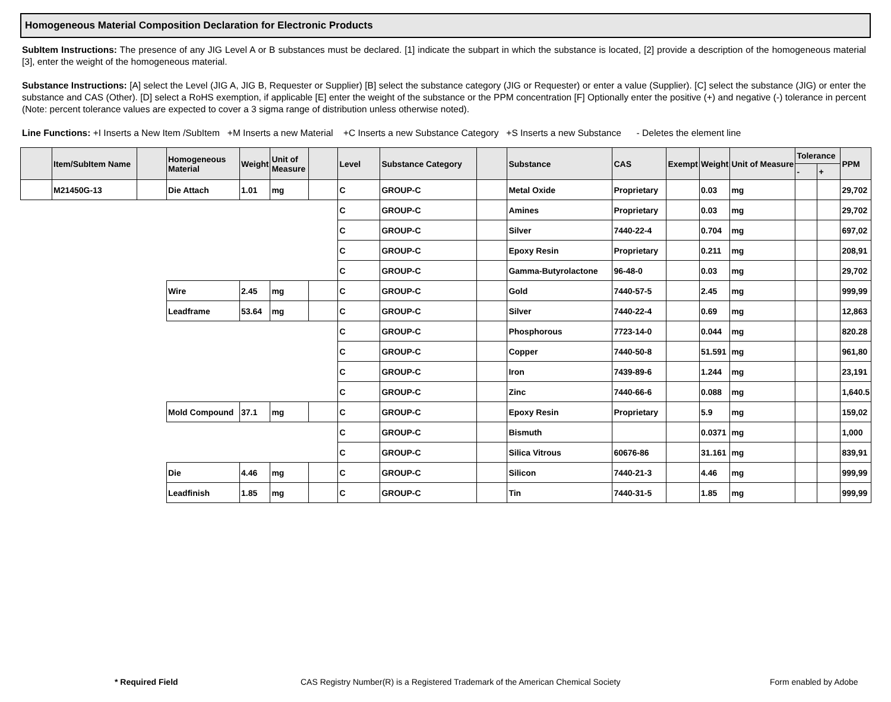Homogeneous Material Composition Declaration for Electronic Products
SubItem Instructions: The presence of any JIG Level A or B substances must be declared. [1] indicate the subpart in which the substance is located, [2] provide a description of the homogeneous material [3], enter the weight of the homogeneous material.
Substance Instructions: [A] select the Level (JIG A, JIG B, Requester or Supplier) [B] select the substance category (JIG or Requester) or enter a value (Supplier). [C] select the substance (JIG) or enter the substance and CAS (Other). [D] select a RoHS exemption, if applicable [E] enter the weight of the substance or the PPM concentration [F] Optionally enter the positive (+) and negative (-) tolerance in percent (Note: percent tolerance values are expected to cover a 3 sigma range of distribution unless otherwise noted).
Line Functions: +I Inserts a New Item /SubItem +M Inserts a new Material +C Inserts a new Substance Category +S Inserts a new Substance - Deletes the element line
| | Item/SubItem Name | | Homogeneous Material | Weight | Unit of Measure | | Level | Substance Category | | Substance | CAS | Exempt | Weight | Unit of Measure | Tolerance | | PPM |
| --- | --- | --- | --- | --- | --- | --- | --- | --- | --- | --- | --- | --- | --- | --- | --- | --- | --- |
| | | | | | | | | | | | | | | | - | + | |
| | M21450G-13 | | Die Attach | 1.01 | mg | | C | GROUP-C | | Metal Oxide | Proprietary | | 0.03 | mg | | | 29,702 |
| | | | | | | | C | GROUP-C | | Amines | Proprietary | | 0.03 | mg | | | 29,702 |
| | | | | | | | C | GROUP-C | | Silver | 7440-22-4 | | 0.704 | mg | | | 697,02 |
| | | | | | | | C | GROUP-C | | Epoxy Resin | Proprietary | | 0.211 | mg | | | 208,91 |
| | | | | | | | C | GROUP-C | | Gamma-Butyrolactone | 96-48-0 | | 0.03 | mg | | | 29,702 |
| | | | Wire | 2.45 | mg | | C | GROUP-C | | Gold | 7440-57-5 | | 2.45 | mg | | | 999,99 |
| | | | Leadframe | 53.64 | mg | | C | GROUP-C | | Silver | 7440-22-4 | | 0.69 | mg | | | 12,863 |
| | | | | | | | C | GROUP-C | | Phosphorous | 7723-14-0 | | 0.044 | mg | | | 820.28 |
| | | | | | | | C | GROUP-C | | Copper | 7440-50-8 | | 51.591 | mg | | | 961,80 |
| | | | | | | | C | GROUP-C | | Iron | 7439-89-6 | | 1.244 | mg | | | 23,191 |
| | | | | | | | C | GROUP-C | | Zinc | 7440-66-6 | | 0.088 | mg | | | 1,640.5 |
| | | | Mold Compound | 37.1 | mg | | C | GROUP-C | | Epoxy Resin | Proprietary | | 5.9 | mg | | | 159,02 |
| | | | | | | | C | GROUP-C | | Bismuth | | | 0.0371 | mg | | | 1,000 |
| | | | | | | | C | GROUP-C | | Silica Vitrous | 60676-86 | | 31.161 | mg | | | 839,91 |
| | | | Die | 4.46 | mg | | C | GROUP-C | | Silicon | 7440-21-3 | | 4.46 | mg | | | 999,99 |
| | | | Leadfinish | 1.85 | mg | | C | GROUP-C | | Tin | 7440-31-5 | | 1.85 | mg | | | 999,99 |
* Required Field CAS Registry Number(R) is a Registered Trademark of the American Chemical Society Form enabled by Adobe